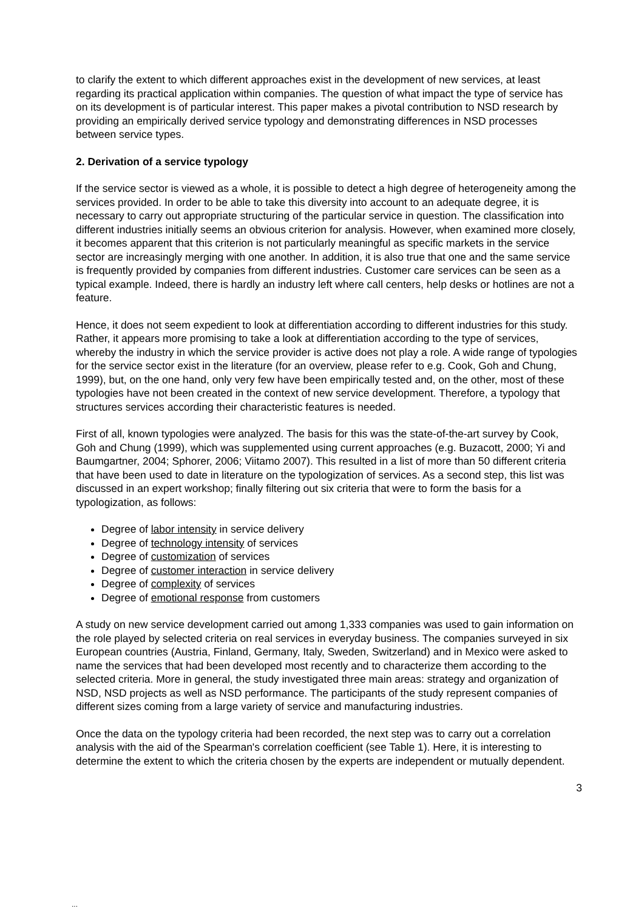to clarify the extent to which different approaches exist in the development of new services, at least regarding its practical application within companies. The question of what impact the type of service has on its development is of particular interest. This paper makes a pivotal contribution to NSD research by providing an empirically derived service typology and demonstrating differences in NSD processes between service types.
2. Derivation of a service typology
If the service sector is viewed as a whole, it is possible to detect a high degree of heterogeneity among the services provided. In order to be able to take this diversity into account to an adequate degree, it is necessary to carry out appropriate structuring of the particular service in question. The classification into different industries initially seems an obvious criterion for analysis. However, when examined more closely, it becomes apparent that this criterion is not particularly meaningful as specific markets in the service sector are increasingly merging with one another. In addition, it is also true that one and the same service is frequently provided by companies from different industries. Customer care services can be seen as a typical example. Indeed, there is hardly an industry left where call centers, help desks or hotlines are not a feature.
Hence, it does not seem expedient to look at differentiation according to different industries for this study. Rather, it appears more promising to take a look at differentiation according to the type of services, whereby the industry in which the service provider is active does not play a role. A wide range of typologies for the service sector exist in the literature (for an overview, please refer to e.g. Cook, Goh and Chung, 1999), but, on the one hand, only very few have been empirically tested and, on the other, most of these typologies have not been created in the context of new service development. Therefore, a typology that structures services according their characteristic features is needed.
First of all, known typologies were analyzed. The basis for this was the state-of-the-art survey by Cook, Goh and Chung (1999), which was supplemented using current approaches (e.g. Buzacott, 2000; Yi and Baumgartner, 2004; Sphorer, 2006; Viitamo 2007). This resulted in a list of more than 50 different criteria that have been used to date in literature on the typologization of services. As a second step, this list was discussed in an expert workshop; finally filtering out six criteria that were to form the basis for a typologization, as follows:
Degree of labor intensity in service delivery
Degree of technology intensity of services
Degree of customization of services
Degree of customer interaction in service delivery
Degree of complexity of services
Degree of emotional response from customers
A study on new service development carried out among 1,333 companies was used to gain information on the role played by selected criteria on real services in everyday business. The companies surveyed in six European countries (Austria, Finland, Germany, Italy, Sweden, Switzerland) and in Mexico were asked to name the services that had been developed most recently and to characterize them according to the selected criteria. More in general, the study investigated three main areas: strategy and organization of NSD, NSD projects as well as NSD performance. The participants of the study represent companies of different sizes coming from a large variety of service and manufacturing industries.
Once the data on the typology criteria had been recorded, the next step was to carry out a correlation analysis with the aid of the Spearman's correlation coefficient (see Table 1). Here, it is interesting to determine the extent to which the criteria chosen by the experts are independent or mutually dependent.
3
...